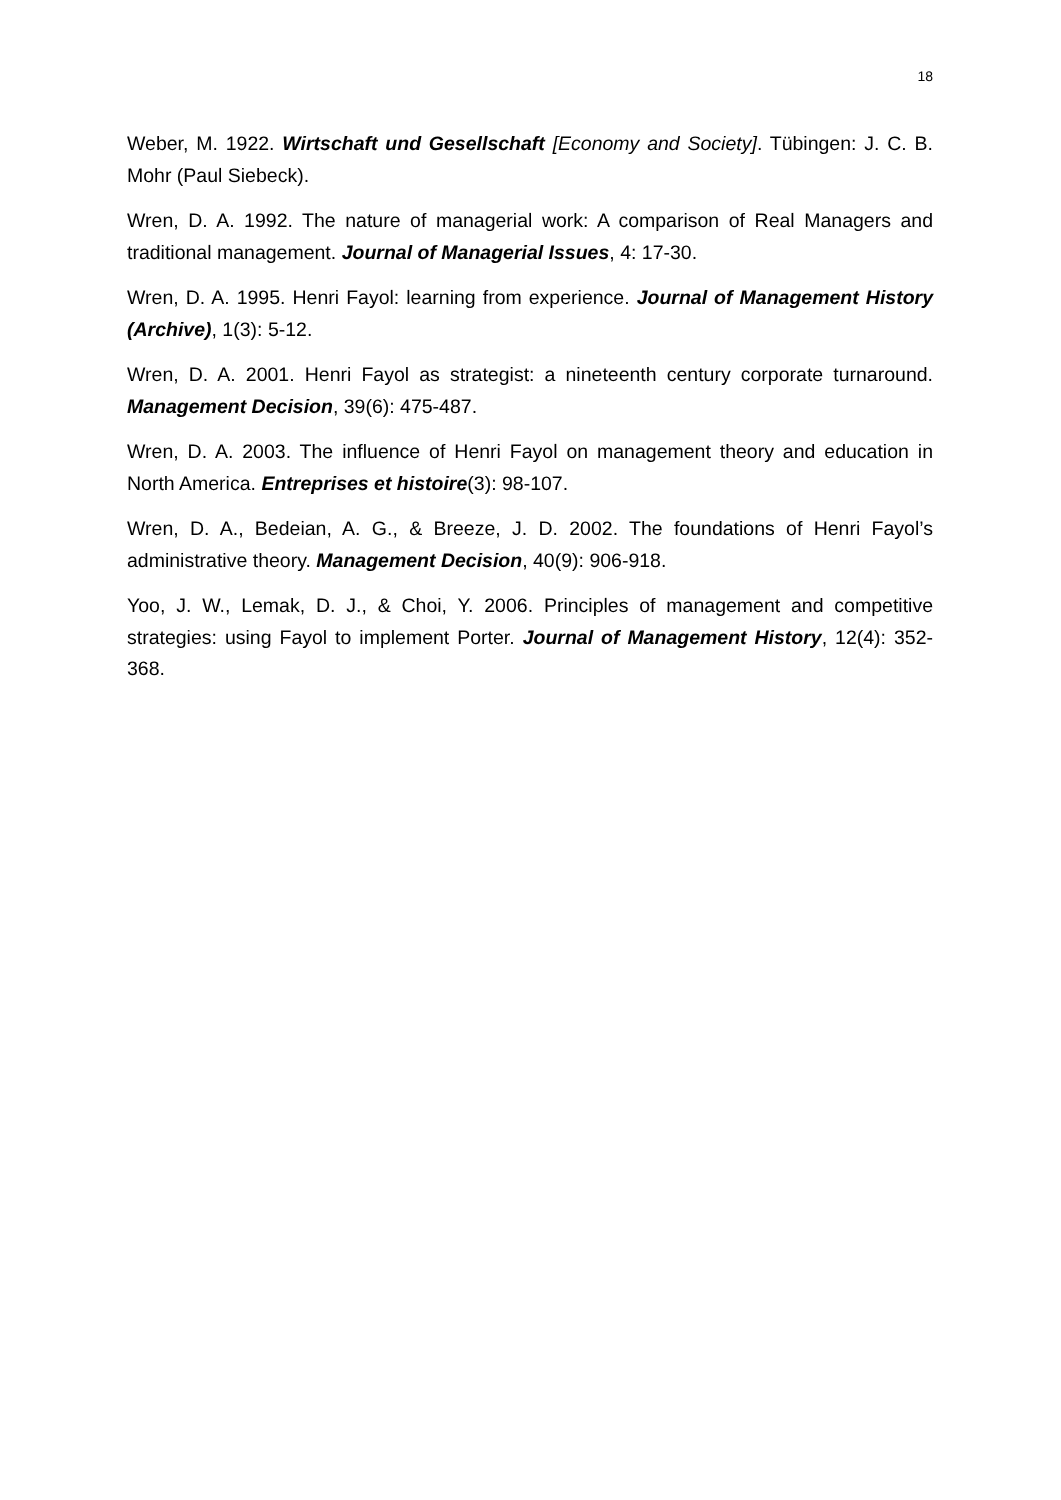18
Weber, M. 1922. Wirtschaft und Gesellschaft [Economy and Society]. Tübingen: J. C. B. Mohr (Paul Siebeck).
Wren, D. A. 1992. The nature of managerial work: A comparison of Real Managers and traditional management. Journal of Managerial Issues, 4: 17-30.
Wren, D. A. 1995. Henri Fayol: learning from experience. Journal of Management History (Archive), 1(3): 5-12.
Wren, D. A. 2001. Henri Fayol as strategist: a nineteenth century corporate turnaround. Management Decision, 39(6): 475-487.
Wren, D. A. 2003. The influence of Henri Fayol on management theory and education in North America. Entreprises et histoire(3): 98-107.
Wren, D. A., Bedeian, A. G., & Breeze, J. D. 2002. The foundations of Henri Fayol’s administrative theory. Management Decision, 40(9): 906-918.
Yoo, J. W., Lemak, D. J., & Choi, Y. 2006. Principles of management and competitive strategies: using Fayol to implement Porter. Journal of Management History, 12(4): 352-368.